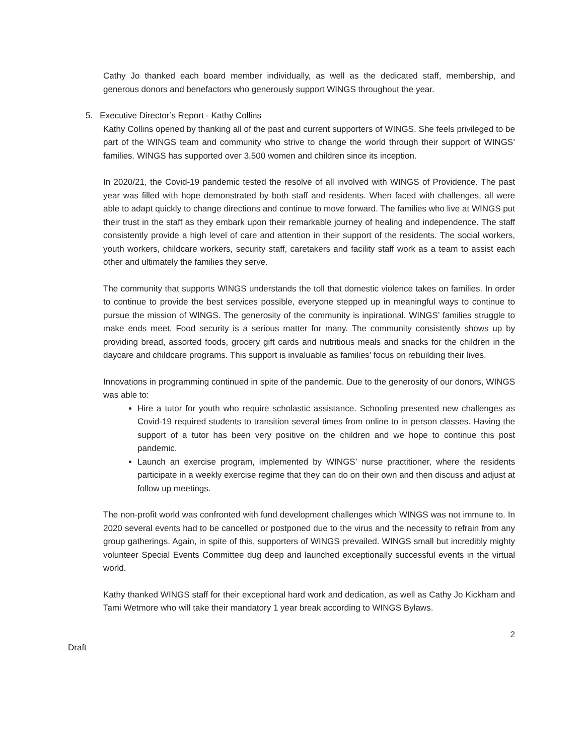Cathy Jo thanked each board member individually, as well as the dedicated staff, membership, and generous donors and benefactors who generously support WINGS throughout the year.
5. Executive Director’s Report - Kathy Collins
Kathy Collins opened by thanking all of the past and current supporters of WINGS. She feels privileged to be part of the WINGS team and community who strive to change the world through their support of WINGS’ families. WINGS has supported over 3,500 women and children since its inception.
In 2020/21, the Covid-19 pandemic tested the resolve of all involved with WINGS of Providence. The past year was filled with hope demonstrated by both staff and residents. When faced with challenges, all were able to adapt quickly to change directions and continue to move forward. The families who live at WINGS put their trust in the staff as they embark upon their remarkable journey of healing and independence. The staff consistently provide a high level of care and attention in their support of the residents. The social workers, youth workers, childcare workers, security staff, caretakers and facility staff work as a team to assist each other and ultimately the families they serve.
The community that supports WINGS understands the toll that domestic violence takes on families. In order to continue to provide the best services possible, everyone stepped up in meaningful ways to continue to pursue the mission of WINGS. The generosity of the community is inpirational. WINGS’ families struggle to make ends meet. Food security is a serious matter for many. The community consistently shows up by providing bread, assorted foods, grocery gift cards and nutritious meals and snacks for the children in the daycare and childcare programs. This support is invaluable as families’ focus on rebuilding their lives.
Innovations in programming continued in spite of the pandemic. Due to the generosity of our donors, WINGS was able to:
Hire a tutor for youth who require scholastic assistance. Schooling presented new challenges as Covid-19 required students to transition several times from online to in person classes. Having the support of a tutor has been very positive on the children and we hope to continue this post pandemic.
Launch an exercise program, implemented by WINGS’ nurse practitioner, where the residents participate in a weekly exercise regime that they can do on their own and then discuss and adjust at follow up meetings.
The non-profit world was confronted with fund development challenges which WINGS was not immune to. In 2020 several events had to be cancelled or postponed due to the virus and the necessity to refrain from any group gatherings. Again, in spite of this, supporters of WINGS prevailed. WINGS small but incredibly mighty volunteer Special Events Committee dug deep and launched exceptionally successful events in the virtual world.
Kathy thanked WINGS staff for their exceptional hard work and dedication, as well as Cathy Jo Kickham and Tami Wetmore who will take their mandatory 1 year break according to WINGS Bylaws.
2
Draft